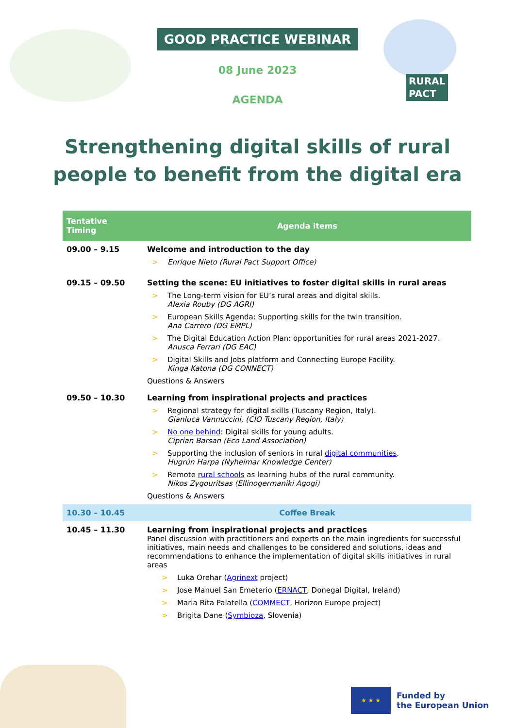GOOD PRACTICE WEBINAR
08 June 2023
AGENDA
RURAL
PACT
Strengthening digital skills of rural
people to benefit from the digital era
| Tentative Timing | Agenda items |
| --- | --- |
| 09.00 – 9.15 | Welcome and introduction to the day > Enrique Nieto (Rural Pact Support Office) |
| 09.15 – 09.50 | Setting the scene: EU initiatives to foster digital skills in rural areas > The Long-term vision for EU’s rural areas and digital skills. Alexia Rouby (DG AGRI) > European Skills Agenda: Supporting skills for the twin transition. Ana Carrero (DG EMPL) > The Digital Education Action Plan: opportunities for rural areas 2021-2027. Anusca Ferrari (DG EAC) > Digital Skills and Jobs platform and Connecting Europe Facility. Kinga Katona (DG CONNECT) Questions & Answers |
| 09.50 – 10.30 | Learning from inspirational projects and practices > Regional strategy for digital skills (Tuscany Region, Italy). Gianluca Vannuccini, (CIO Tuscany Region, Italy) > No one behind : Digital skills for young adults. Ciprian Barsan (Eco Land Association) > Supporting the inclusion of seniors in rural digital communities . Hugrún Harpa (Nyheimar Knowledge Center) > Remote rural schools as learning hubs of the rural community. Nikos Zygouritsas (Ellinogermaniki Agogi) Questions & Answers |
| 10.30 – 10.45 | Coffee Break |
| 10.45 – 11.30 | Learning from inspirational projects and practices Panel discussion with practitioners and experts on the main ingredients for successful initiatives, main needs and challenges to be considered and solutions, ideas and recommendations to enhance the implementation of digital skills initiatives in rural areas > Luka Orehar ( Agrinext project) > Jose Manuel San Emeterio ( ERNACT , Donegal Digital, Ireland) > Maria Rita Palatella ( COMMECT , Horizon Europe project) > Brigita Dane ( Symbioza , Slovenia) |
★ ★ ★
Funded by
the European Union